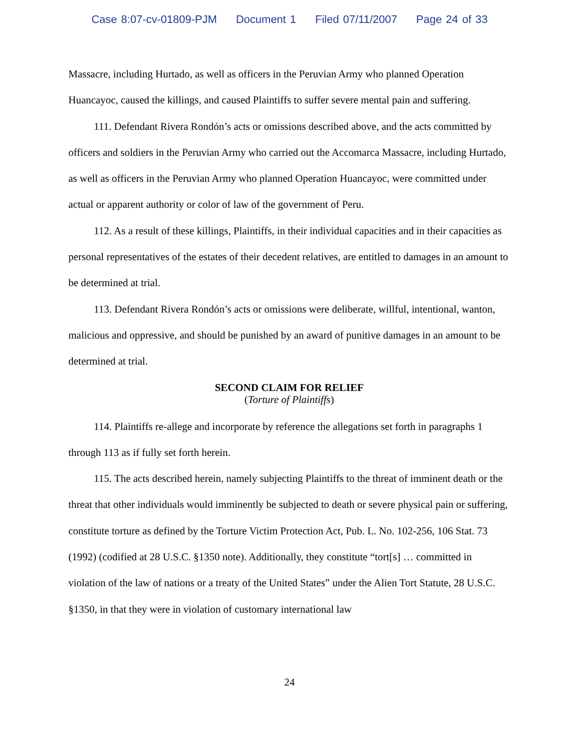Case 8:07-cv-01809-PJM Document 1 Filed 07/11/2007 Page 24 of 33
Massacre, including Hurtado, as well as officers in the Peruvian Army who planned Operation Huancayoc, caused the killings, and caused Plaintiffs to suffer severe mental pain and suffering.
111. Defendant Rivera Rondón’s acts or omissions described above, and the acts committed by officers and soldiers in the Peruvian Army who carried out the Accomarca Massacre, including Hurtado, as well as officers in the Peruvian Army who planned Operation Huancayoc, were committed under actual or apparent authority or color of law of the government of Peru.
112. As a result of these killings, Plaintiffs, in their individual capacities and in their capacities as personal representatives of the estates of their decedent relatives, are entitled to damages in an amount to be determined at trial.
113. Defendant Rivera Rondón’s acts or omissions were deliberate, willful, intentional, wanton, malicious and oppressive, and should be punished by an award of punitive damages in an amount to be determined at trial.
SECOND CLAIM FOR RELIEF
(Torture of Plaintiffs)
114. Plaintiffs re-allege and incorporate by reference the allegations set forth in paragraphs 1 through 113 as if fully set forth herein.
115. The acts described herein, namely subjecting Plaintiffs to the threat of imminent death or the threat that other individuals would imminently be subjected to death or severe physical pain or suffering, constitute torture as defined by the Torture Victim Protection Act, Pub. L. No. 102-256, 106 Stat. 73 (1992) (codified at 28 U.S.C. §1350 note). Additionally, they constitute “tort[s] … committed in violation of the law of nations or a treaty of the United States” under the Alien Tort Statute, 28 U.S.C. §1350, in that they were in violation of customary international law
24